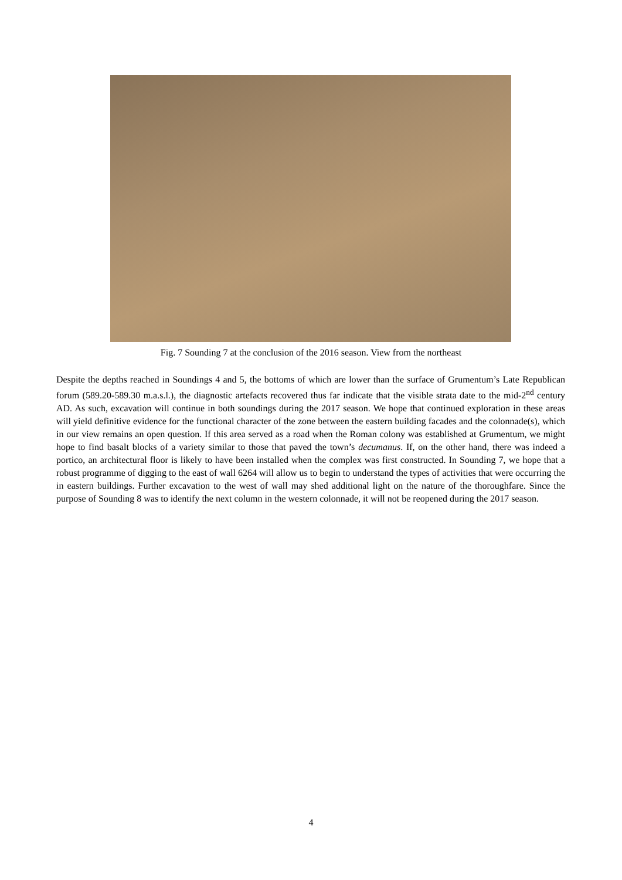Fig. 7 Sounding 7 at the conclusion of the 2016 season. View from the northeast
Despite the depths reached in Soundings 4 and 5, the bottoms of which are lower than the surface of Grumentum’s Late Republican forum (589.20-589.30 m.a.s.l.), the diagnostic artefacts recovered thus far indicate that the visible strata date to the mid-2<sup>nd</sup> century AD. As such, excavation will continue in both soundings during the 2017 season. We hope that continued exploration in these areas will yield definitive evidence for the functional character of the zone between the eastern building facades and the colonnade(s), which in our view remains an open question. If this area served as a road when the Roman colony was established at Grumentum, we might hope to find basalt blocks of a variety similar to those that paved the town’s decumanus. If, on the other hand, there was indeed a portico, an architectural floor is likely to have been installed when the complex was first constructed. In Sounding 7, we hope that a robust programme of digging to the east of wall 6264 will allow us to begin to understand the types of activities that were occurring the in eastern buildings. Further excavation to the west of wall may shed additional light on the nature of the thoroughfare. Since the purpose of Sounding 8 was to identify the next column in the western colonnade, it will not be reopened during the 2017 season.
4